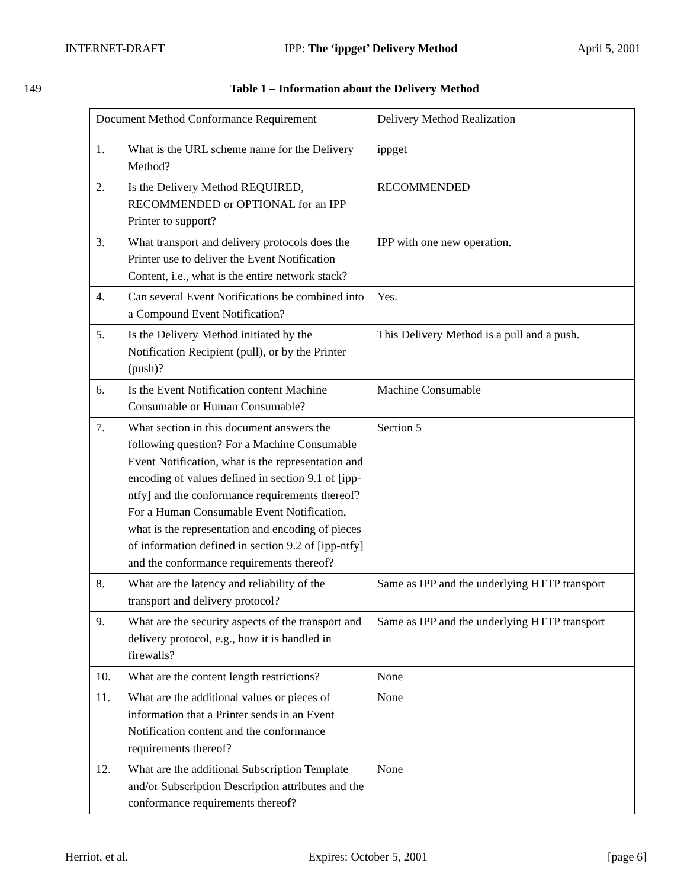INTERNET-DRAFT IPP: The ‘ippget’ Delivery Method April 5, 2001
149 Table 1 – Information about the Delivery Method
| Document Method Conformance Requirement | | Delivery Method Realization |
| 1. | What is the URL scheme name for the Delivery Method? | ippget |
| 2. | Is the Delivery Method REQUIRED, RECOMMENDED or OPTIONAL for an IPP Printer to support? | RECOMMENDED |
| 3. | What transport and delivery protocols does the Printer use to deliver the Event Notification Content, i.e., what is the entire network stack? | IPP with one new operation. |
| 4. | Can several Event Notifications be combined into a Compound Event Notification? | Yes. |
| 5. | Is the Delivery Method initiated by the Notification Recipient (pull), or by the Printer (push)? | This Delivery Method is a pull and a push. |
| 6. | Is the Event Notification content Machine Consumable or Human Consumable? | Machine Consumable |
| 7. | What section in this document answers the following question? For a Machine Consumable Event Notification, what is the representation and encoding of values defined in section 9.1 of [ipp-ntfy] and the conformance requirements thereof? For a Human Consumable Event Notification, what is the representation and encoding of pieces of information defined in section 9.2 of [ipp-ntfy] and the conformance requirements thereof? | Section 5 |
| 8. | What are the latency and reliability of the transport and delivery protocol? | Same as IPP and the underlying HTTP transport |
| 9. | What are the security aspects of the transport and delivery protocol, e.g., how it is handled in firewalls? | Same as IPP and the underlying HTTP transport |
| 10. | What are the content length restrictions? | None |
| 11. | What are the additional values or pieces of information that a Printer sends in an Event Notification content and the conformance requirements thereof? | None |
| 12. | What are the additional Subscription Template and/or Subscription Description attributes and the conformance requirements thereof? | None |
Herriot, et al. Expires: October 5, 2001 [page 6]